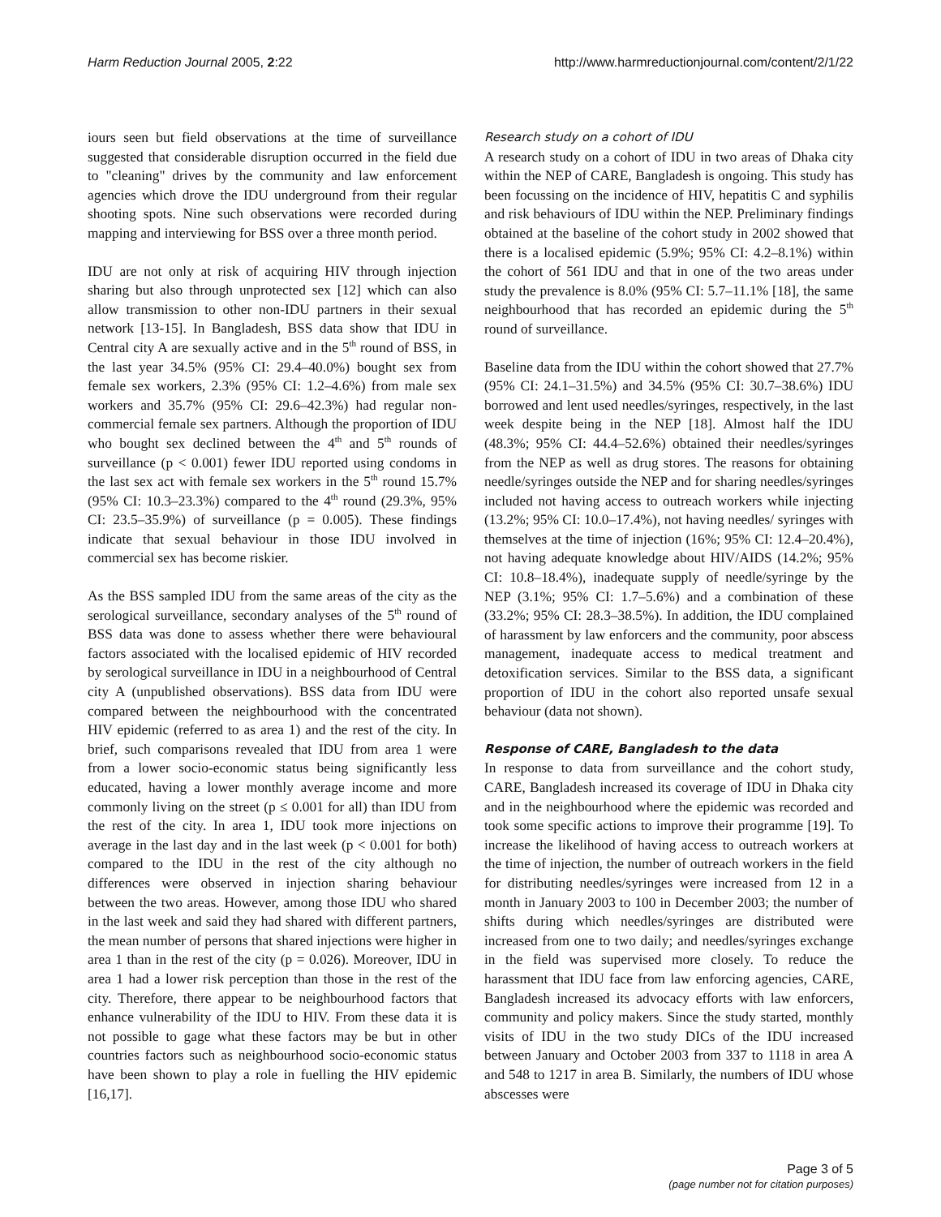Harm Reduction Journal 2005, 2:22 http://www.harmreductionjournal.com/content/2/1/22
iours seen but field observations at the time of surveillance suggested that considerable disruption occurred in the field due to "cleaning" drives by the community and law enforcement agencies which drove the IDU underground from their regular shooting spots. Nine such observations were recorded during mapping and interviewing for BSS over a three month period.
IDU are not only at risk of acquiring HIV through injection sharing but also through unprotected sex [12] which can also allow transmission to other non-IDU partners in their sexual network [13-15]. In Bangladesh, BSS data show that IDU in Central city A are sexually active and in the 5<sup>th</sup> round of BSS, in the last year 34.5% (95% CI: 29.4–40.0%) bought sex from female sex workers, 2.3% (95% CI: 1.2–4.6%) from male sex workers and 35.7% (95% CI: 29.6–42.3%) had regular non-commercial female sex partners. Although the proportion of IDU who bought sex declined between the 4<sup>th</sup> and 5<sup>th</sup> rounds of surveillance (p < 0.001) fewer IDU reported using condoms in the last sex act with female sex workers in the 5<sup>th</sup> round 15.7% (95% CI: 10.3–23.3%) compared to the 4<sup>th</sup> round (29.3%, 95% CI: 23.5–35.9%) of surveillance (p = 0.005). These findings indicate that sexual behaviour in those IDU involved in commercial sex has become riskier.
As the BSS sampled IDU from the same areas of the city as the serological surveillance, secondary analyses of the 5<sup>th</sup> round of BSS data was done to assess whether there were behavioural factors associated with the localised epidemic of HIV recorded by serological surveillance in IDU in a neighbourhood of Central city A (unpublished observations). BSS data from IDU were compared between the neighbourhood with the concentrated HIV epidemic (referred to as area 1) and the rest of the city. In brief, such comparisons revealed that IDU from area 1 were from a lower socio-economic status being significantly less educated, having a lower monthly average income and more commonly living on the street (p ≤ 0.001 for all) than IDU from the rest of the city. In area 1, IDU took more injections on average in the last day and in the last week (p < 0.001 for both) compared to the IDU in the rest of the city although no differences were observed in injection sharing behaviour between the two areas. However, among those IDU who shared in the last week and said they had shared with different partners, the mean number of persons that shared injections were higher in area 1 than in the rest of the city (p = 0.026). Moreover, IDU in area 1 had a lower risk perception than those in the rest of the city. Therefore, there appear to be neighbourhood factors that enhance vulnerability of the IDU to HIV. From these data it is not possible to gage what these factors may be but in other countries factors such as neighbourhood socio-economic status have been shown to play a role in fuelling the HIV epidemic [16,17].
Research study on a cohort of IDU
A research study on a cohort of IDU in two areas of Dhaka city within the NEP of CARE, Bangladesh is ongoing. This study has been focussing on the incidence of HIV, hepatitis C and syphilis and risk behaviours of IDU within the NEP. Preliminary findings obtained at the baseline of the cohort study in 2002 showed that there is a localised epidemic (5.9%; 95% CI: 4.2–8.1%) within the cohort of 561 IDU and that in one of the two areas under study the prevalence is 8.0% (95% CI: 5.7–11.1% [18], the same neighbourhood that has recorded an epidemic during the 5<sup>th</sup> round of surveillance.
Baseline data from the IDU within the cohort showed that 27.7% (95% CI: 24.1–31.5%) and 34.5% (95% CI: 30.7–38.6%) IDU borrowed and lent used needles/syringes, respectively, in the last week despite being in the NEP [18]. Almost half the IDU (48.3%; 95% CI: 44.4–52.6%) obtained their needles/syringes from the NEP as well as drug stores. The reasons for obtaining needle/syringes outside the NEP and for sharing needles/syringes included not having access to outreach workers while injecting (13.2%; 95% CI: 10.0–17.4%), not having needles/ syringes with themselves at the time of injection (16%; 95% CI: 12.4–20.4%), not having adequate knowledge about HIV/AIDS (14.2%; 95% CI: 10.8–18.4%), inadequate supply of needle/syringe by the NEP (3.1%; 95% CI: 1.7–5.6%) and a combination of these (33.2%; 95% CI: 28.3–38.5%). In addition, the IDU complained of harassment by law enforcers and the community, poor abscess management, inadequate access to medical treatment and detoxification services. Similar to the BSS data, a significant proportion of IDU in the cohort also reported unsafe sexual behaviour (data not shown).
Response of CARE, Bangladesh to the data
In response to data from surveillance and the cohort study, CARE, Bangladesh increased its coverage of IDU in Dhaka city and in the neighbourhood where the epidemic was recorded and took some specific actions to improve their programme [19]. To increase the likelihood of having access to outreach workers at the time of injection, the number of outreach workers in the field for distributing needles/syringes were increased from 12 in a month in January 2003 to 100 in December 2003; the number of shifts during which needles/syringes are distributed were increased from one to two daily; and needles/syringes exchange in the field was supervised more closely. To reduce the harassment that IDU face from law enforcing agencies, CARE, Bangladesh increased its advocacy efforts with law enforcers, community and policy makers. Since the study started, monthly visits of IDU in the two study DICs of the IDU increased between January and October 2003 from 337 to 1118 in area A and 548 to 1217 in area B. Similarly, the numbers of IDU whose abscesses were
Page 3 of 5
(page number not for citation purposes)